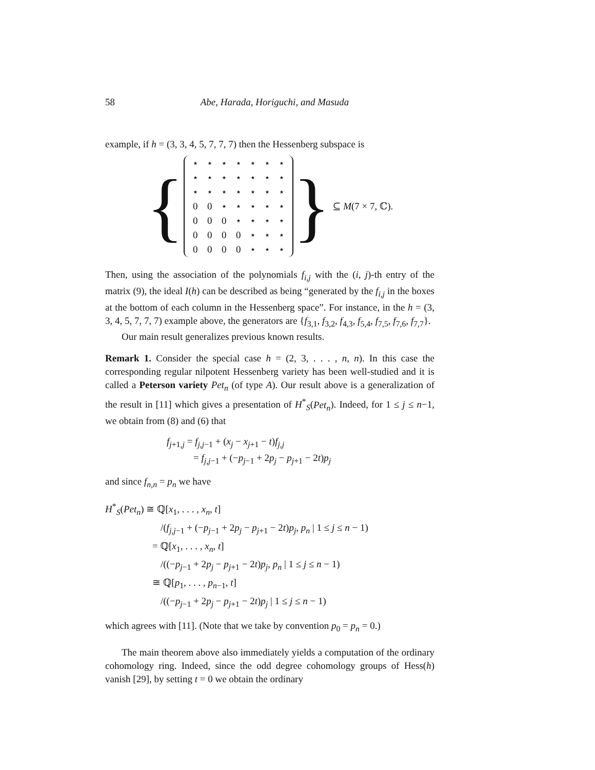58 Abe, Harada, Horiguchi, and Masuda
example, if h = (3, 3, 4, 5, 7, 7, 7) then the Hessenberg subspace is
{
| ⋆ | ⋆ | ⋆ | ⋆ | ⋆ | ⋆ | ⋆ |
| ⋆ | ⋆ | ⋆ | ⋆ | ⋆ | ⋆ | ⋆ |
| ⋆ | ⋆ | ⋆ | ⋆ | ⋆ | ⋆ | ⋆ |
| 0 | 0 | ⋆ | ⋆ | ⋆ | ⋆ | ⋆ |
| 0 | 0 | 0 | ⋆ | ⋆ | ⋆ | ⋆ |
| 0 | 0 | 0 | 0 | ⋆ | ⋆ | ⋆ |
| 0 | 0 | 0 | 0 | ⋆ | ⋆ | ⋆ |
} ⊆ M(7 × 7, ℂ).
Then, using the association of the polynomials f<sub>i,j</sub> with the (i, j)-th entry of the matrix (9), the ideal I(h) can be described as being “generated by the f<sub>i,j</sub> in the boxes at the bottom of each column in the Hessenberg space”. For instance, in the h = (3, 3, 4, 5, 7, 7, 7) example above, the generators are {f<sub>3,1</sub>, f<sub>3,2</sub>, f<sub>4,3</sub>, f<sub>5,4</sub>, f<sub>7,5</sub>, f<sub>7,6</sub>, f<sub>7,7</sub>}.
Our main result generalizes previous known results.
Remark 1. Consider the special case h = (2, 3, . . . , n, n). In this case the corresponding regular nilpotent Hessenberg variety has been well-studied and it is called a Peterson variety Pet<sub>n</sub> (of type A). Our result above is a generalization of the result in [11] which gives a presentation of H<sup>*</sup><sub>S</sub>(Pet<sub>n</sub>). Indeed, for 1 ≤ j ≤ n−1, we obtain from (8) and (6) that
f<sub>j+1,j</sub> = f<sub>j,j−1</sub> + (x<sub>j</sub> − x<sub>j+1</sub> − t)f<sub>j,j</sub>
= f<sub>j,j−1</sub> + (−p<sub>j−1</sub> + 2p<sub>j</sub> − p<sub>j+1</sub> − 2t)p<sub>j</sub>
and since f<sub>n,n</sub> = p<sub>n</sub> we have
H<sup>*</sup><sub>S</sub>(Pet<sub>n</sub>) ≅ ℚ[x<sub>1</sub>, . . . , x<sub>n</sub>, t]
/(f<sub>j,j−1</sub> + (−p<sub>j−1</sub> + 2p<sub>j</sub> − p<sub>j+1</sub> − 2t)p<sub>j</sub>, p<sub>n</sub> | 1 ≤ j ≤ n − 1)
= ℚ[x<sub>1</sub>, . . . , x<sub>n</sub>, t]
/((−p<sub>j−1</sub> + 2p<sub>j</sub> − p<sub>j+1</sub> − 2t)p<sub>j</sub>, p<sub>n</sub> | 1 ≤ j ≤ n − 1)
≅ ℚ[p<sub>1</sub>, . . . , p<sub>n−1</sub>, t]
/((−p<sub>j−1</sub> + 2p<sub>j</sub> − p<sub>j+1</sub> − 2t)p<sub>j</sub> | 1 ≤ j ≤ n − 1)
which agrees with [11]. (Note that we take by convention p<sub>0</sub> = p<sub>n</sub> = 0.)
The main theorem above also immediately yields a computation of the ordinary cohomology ring. Indeed, since the odd degree cohomology groups of Hess(h) vanish [29], by setting t = 0 we obtain the ordinary